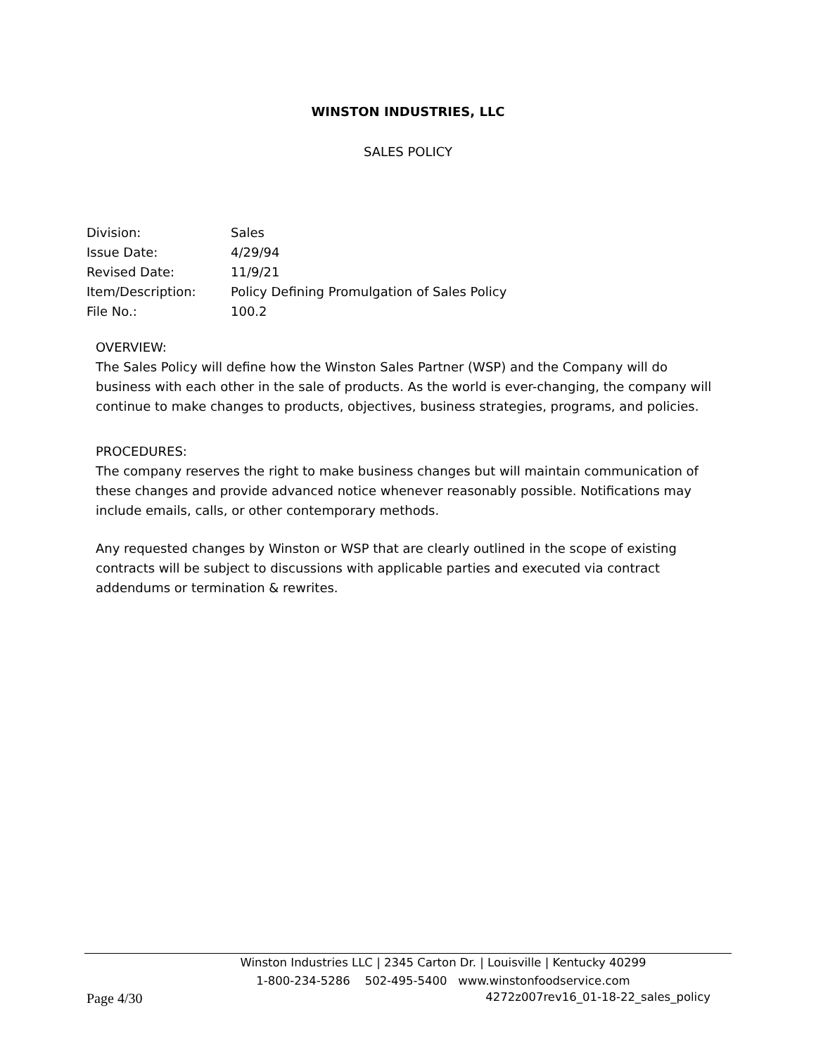WINSTON INDUSTRIES, LLC
SALES POLICY
| Division: | Sales |
| Issue Date: | 4/29/94 |
| Revised Date: | 11/9/21 |
| Item/Description: | Policy Defining Promulgation of Sales Policy |
| File No.: | 100.2 |
OVERVIEW:
The Sales Policy will define how the Winston Sales Partner (WSP) and the Company will do business with each other in the sale of products. As the world is ever-changing, the company will continue to make changes to products, objectives, business strategies, programs, and policies.
PROCEDURES:
The company reserves the right to make business changes but will maintain communication of these changes and provide advanced notice whenever reasonably possible. Notifications may include emails, calls, or other contemporary methods.
Any requested changes by Winston or WSP that are clearly outlined in the scope of existing contracts will be subject to discussions with applicable parties and executed via contract addendums or termination & rewrites.
Winston Industries LLC | 2345 Carton Dr. | Louisville | Kentucky 40299
1-800-234-5286 502-495-5400 www.winstonfoodservice.com
Page 4/30 4272z007rev16_01-18-22_sales_policy